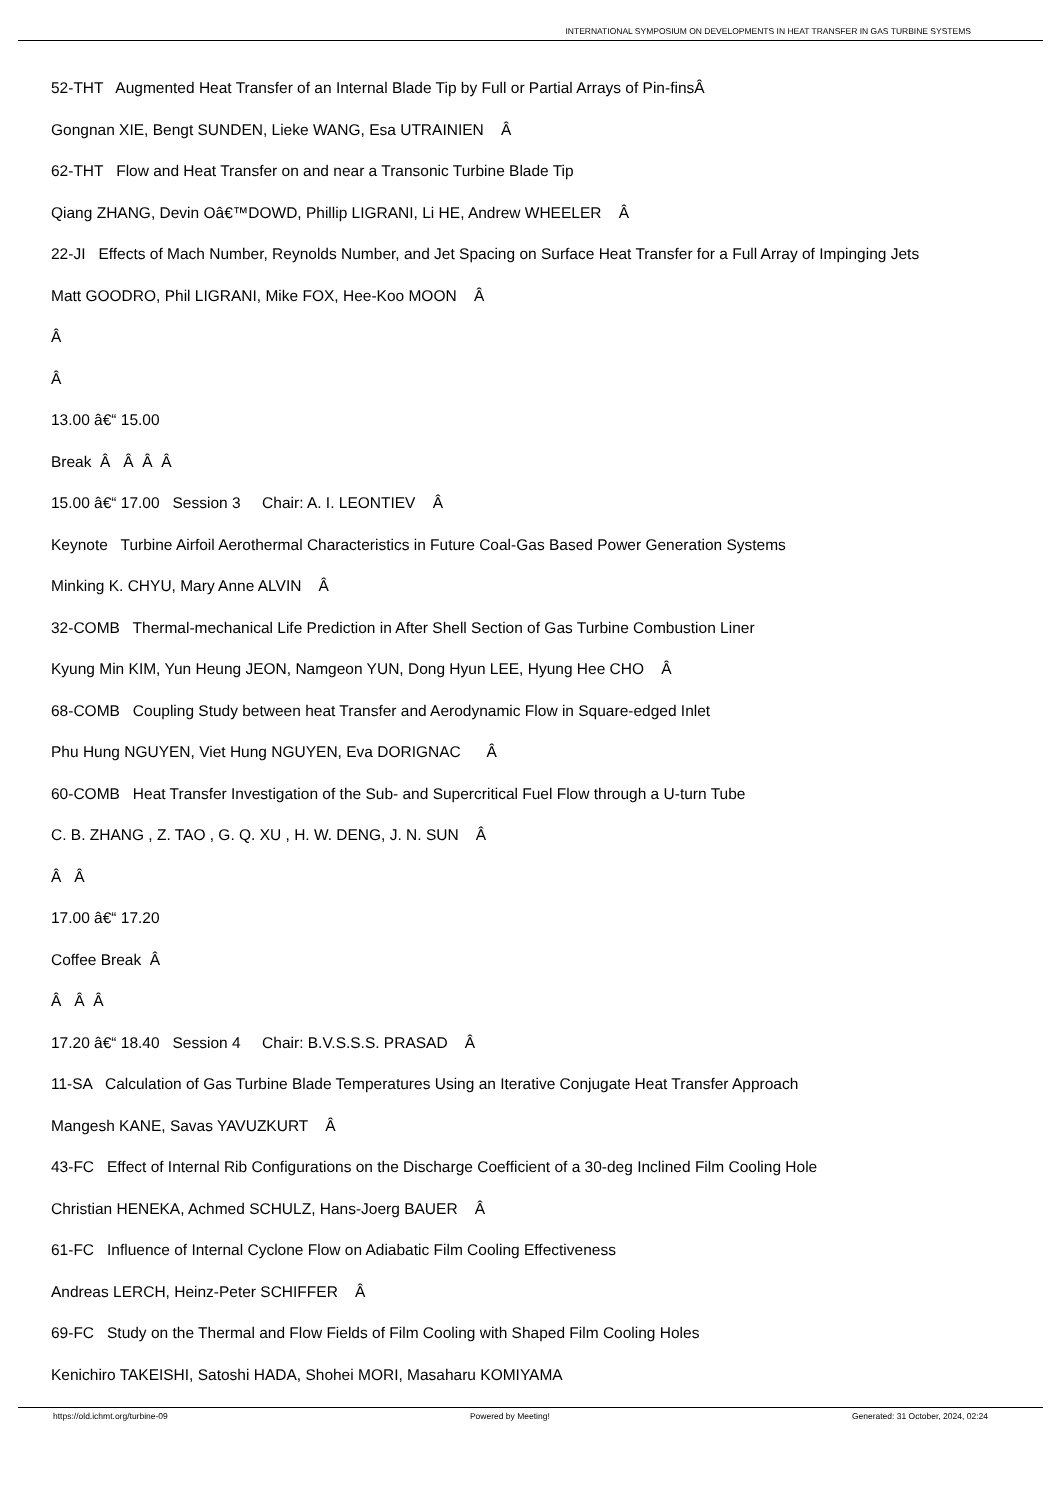INTERNATIONAL SYMPOSIUM ON DEVELOPMENTS IN HEAT TRANSFER IN GAS TURBINE SYSTEMS
52-THT Augmented Heat Transfer of an Internal Blade Tip by Full or Partial Arrays of Pin-finsÂ
Gongnan XIE, Bengt SUNDEN, Lieke WANG, Esa UTRAINIEN Â
62-THT Flow and Heat Transfer on and near a Transonic Turbine Blade Tip
Qiang ZHANG, Devin Oâ€™DOWD, Phillip LIGRANI, Li HE, Andrew WHEELER Â
22-JI Effects of Mach Number, Reynolds Number, and Jet Spacing on Surface Heat Transfer for a Full Array of Impinging Jets
Matt GOODRO, Phil LIGRANI, Mike FOX, Hee-Koo MOON Â
Â
Â
13.00 â€“ 15.00
Break Â Â Â Â
15.00 â€“ 17.00 Session 3 Chair: A. I. LEONTIEV Â
Keynote Turbine Airfoil Aerothermal Characteristics in Future Coal-Gas Based Power Generation Systems
Minking K. CHYU, Mary Anne ALVIN Â
32-COMB Thermal-mechanical Life Prediction in After Shell Section of Gas Turbine Combustion Liner
Kyung Min KIM, Yun Heung JEON, Namgeon YUN, Dong Hyun LEE, Hyung Hee CHO Â
68-COMB Coupling Study between heat Transfer and Aerodynamic Flow in Square-edged Inlet
Phu Hung NGUYEN, Viet Hung NGUYEN, Eva DORIGNAC Â
60-COMB Heat Transfer Investigation of the Sub- and Supercritical Fuel Flow through a U-turn Tube
C. B. ZHANG , Z. TAO , G. Q. XU , H. W. DENG, J. N. SUN Â
Â Â
17.00 â€“ 17.20
Coffee Break Â
Â Â Â
17.20 â€“ 18.40 Session 4 Chair: B.V.S.S.S. PRASAD Â
11-SA Calculation of Gas Turbine Blade Temperatures Using an Iterative Conjugate Heat Transfer Approach
Mangesh KANE, Savas YAVUZKURT Â
43-FC Effect of Internal Rib Configurations on the Discharge Coefficient of a 30-deg Inclined Film Cooling Hole
Christian HENEKA, Achmed SCHULZ, Hans-Joerg BAUER Â
61-FC Influence of Internal Cyclone Flow on Adiabatic Film Cooling Effectiveness
Andreas LERCH, Heinz-Peter SCHIFFER Â
69-FC Study on the Thermal and Flow Fields of Film Cooling with Shaped Film Cooling Holes
Kenichiro TAKEISHI, Satoshi HADA, Shohei MORI, Masaharu KOMIYAMA
https://old.ichmt.org/turbine-09 Powered by Meeting! Generated: 31 October, 2024, 02:24